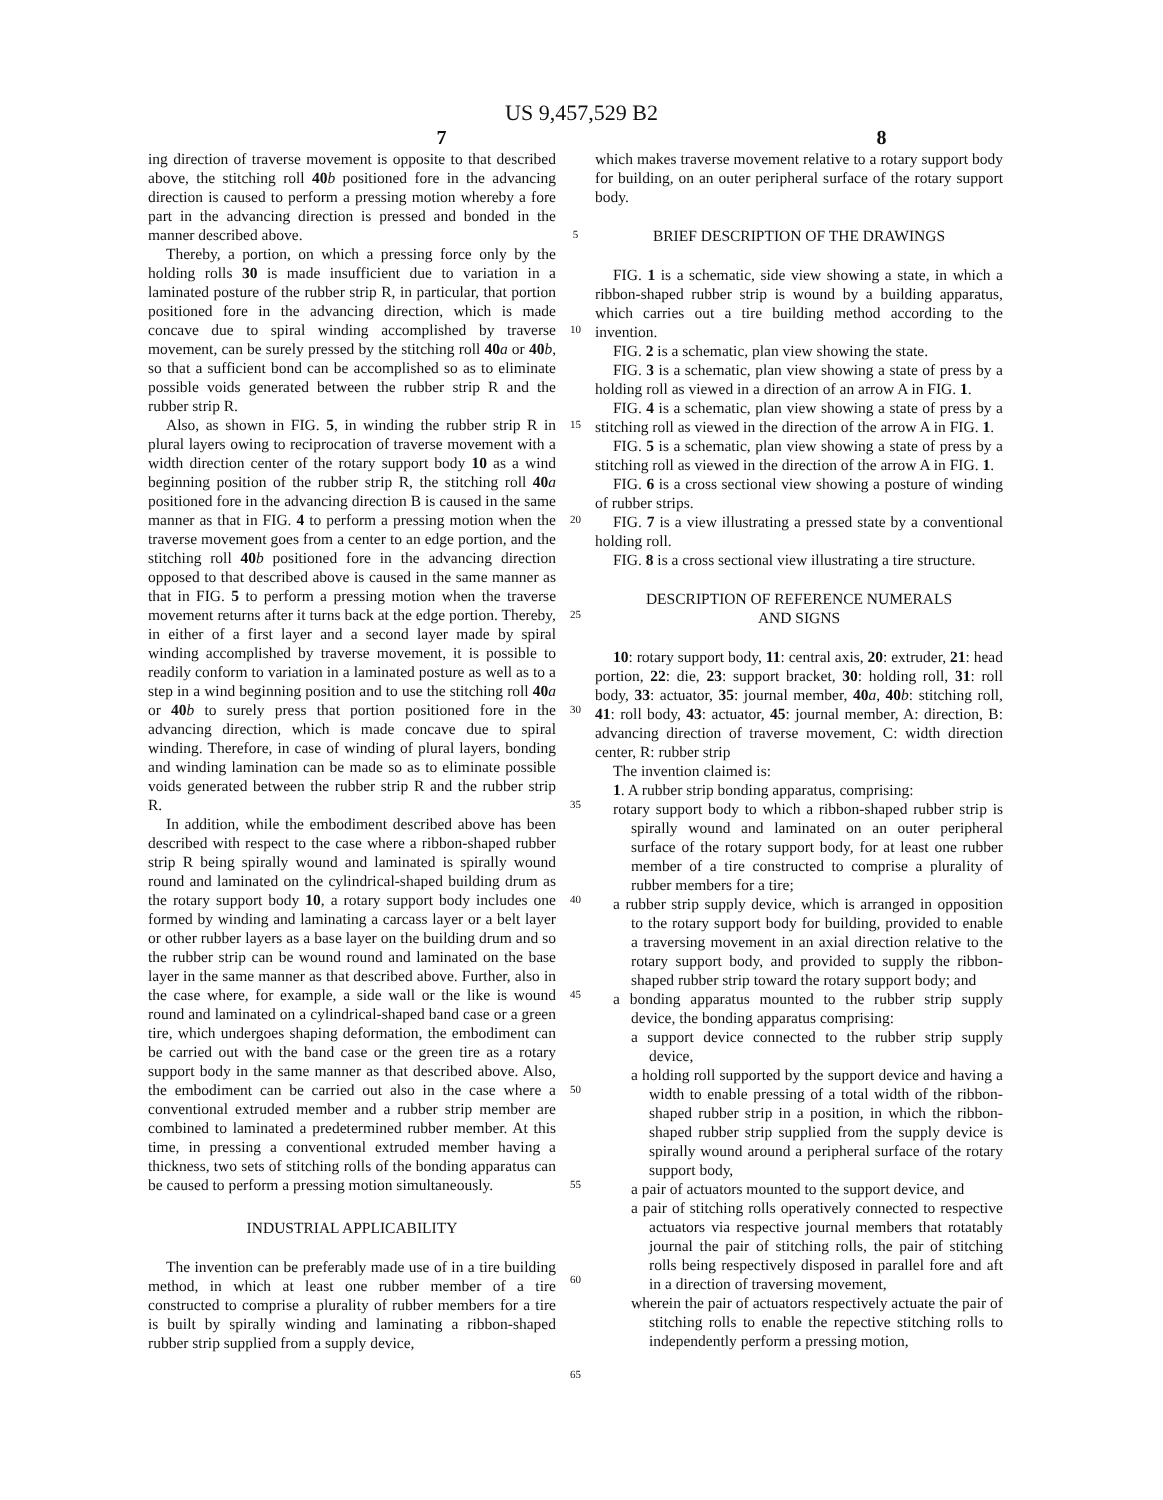US 9,457,529 B2
7 8
ing direction of traverse movement is opposite to that described above, the stitching roll 40 b positioned fore in the advancing direction is caused to perform a pressing motion whereby a fore part in the advancing direction is pressed and bonded in the manner described above.
Thereby, a portion, on which a pressing force only by the holding rolls 30 is made insufficient due to variation in a laminated posture of the rubber strip R, in particular, that portion positioned fore in the advancing direction, which is made concave due to spiral winding accomplished by traverse movement, can be surely pressed by the stitching roll 40 a or 40 b, so that a sufficient bond can be accomplished so as to eliminate possible voids generated between the rubber strip R and the rubber strip R.
Also, as shown in FIG. 5, in winding the rubber strip R in plural layers owing to reciprocation of traverse movement with a width direction center of the rotary support body 10 as a wind beginning position of the rubber strip R, the stitching roll 40 a positioned fore in the advancing direction B is caused in the same manner as that in FIG. 4 to perform a pressing motion when the traverse movement goes from a center to an edge portion, and the stitching roll 40 b positioned fore in the advancing direction opposed to that described above is caused in the same manner as that in FIG. 5 to perform a pressing motion when the traverse movement returns after it turns back at the edge portion. Thereby, in either of a first layer and a second layer made by spiral winding accomplished by traverse movement, it is possible to readily conform to variation in a laminated posture as well as to a step in a wind beginning position and to use the stitching roll 40 a or 40 b to surely press that portion positioned fore in the advancing direction, which is made concave due to spiral winding. Therefore, in case of winding of plural layers, bonding and winding lamination can be made so as to eliminate possible voids generated between the rubber strip R and the rubber strip R.
In addition, while the embodiment described above has been described with respect to the case where a ribbon-shaped rubber strip R being spirally wound and laminated is spirally wound round and laminated on the cylindrical-shaped building drum as the rotary support body 10, a rotary support body includes one formed by winding and laminating a carcass layer or a belt layer or other rubber layers as a base layer on the building drum and so the rubber strip can be wound round and laminated on the base layer in the same manner as that described above. Further, also in the case where, for example, a side wall or the like is wound round and laminated on a cylindrical-shaped band case or a green tire, which undergoes shaping deformation, the embodiment can be carried out with the band case or the green tire as a rotary support body in the same manner as that described above. Also, the embodiment can be carried out also in the case where a conventional extruded member and a rubber strip member are combined to laminated a predetermined rubber member. At this time, in pressing a conventional extruded member having a thickness, two sets of stitching rolls of the bonding apparatus can be caused to perform a pressing motion simultaneously.
INDUSTRIAL APPLICABILITY
The invention can be preferably made use of in a tire building method, in which at least one rubber member of a tire constructed to comprise a plurality of rubber members for a tire is built by spirally winding and laminating a ribbon-shaped rubber strip supplied from a supply device,
5
10
15
20
25
30
35
40
45
50
55
60
65
which makes traverse movement relative to a rotary support body for building, on an outer peripheral surface of the rotary support body.
BRIEF DESCRIPTION OF THE DRAWINGS
FIG. 1 is a schematic, side view showing a state, in which a ribbon-shaped rubber strip is wound by a building apparatus, which carries out a tire building method according to the invention.
FIG. 2 is a schematic, plan view showing the state.
FIG. 3 is a schematic, plan view showing a state of press by a holding roll as viewed in a direction of an arrow A in FIG. 1.
FIG. 4 is a schematic, plan view showing a state of press by a stitching roll as viewed in the direction of the arrow A in FIG. 1.
FIG. 5 is a schematic, plan view showing a state of press by a stitching roll as viewed in the direction of the arrow A in FIG. 1.
FIG. 6 is a cross sectional view showing a posture of winding of rubber strips.
FIG. 7 is a view illustrating a pressed state by a conventional holding roll.
FIG. 8 is a cross sectional view illustrating a tire structure.
DESCRIPTION OF REFERENCE NUMERALS
AND SIGNS
10: rotary support body, 11: central axis, 20: extruder, 21: head portion, 22: die, 23: support bracket, 30: holding roll, 31: roll body, 33: actuator, 35: journal member, 40 a, 40 b: stitching roll, 41: roll body, 43: actuator, 45: journal member, A: direction, B: advancing direction of traverse movement, C: width direction center, R: rubber strip
The invention claimed is:
1. A rubber strip bonding apparatus, comprising:
rotary support body to which a ribbon-shaped rubber strip is spirally wound and laminated on an outer peripheral surface of the rotary support body, for at least one rubber member of a tire constructed to comprise a plurality of rubber members for a tire;
a rubber strip supply device, which is arranged in opposition to the rotary support body for building, provided to enable a traversing movement in an axial direction relative to the rotary support body, and provided to supply the ribbon-shaped rubber strip toward the rotary support body; and
a bonding apparatus mounted to the rubber strip supply device, the bonding apparatus comprising:
a support device connected to the rubber strip supply device,
a holding roll supported by the support device and having a width to enable pressing of a total width of the ribbon-shaped rubber strip in a position, in which the ribbon-shaped rubber strip supplied from the supply device is spirally wound around a peripheral surface of the rotary support body,
a pair of actuators mounted to the support device, and
a pair of stitching rolls operatively connected to respective actuators via respective journal members that rotatably journal the pair of stitching rolls, the pair of stitching rolls being respectively disposed in parallel fore and aft in a direction of traversing movement,
wherein the pair of actuators respectively actuate the pair of stitching rolls to enable the repective stitching rolls to independently perform a pressing motion,